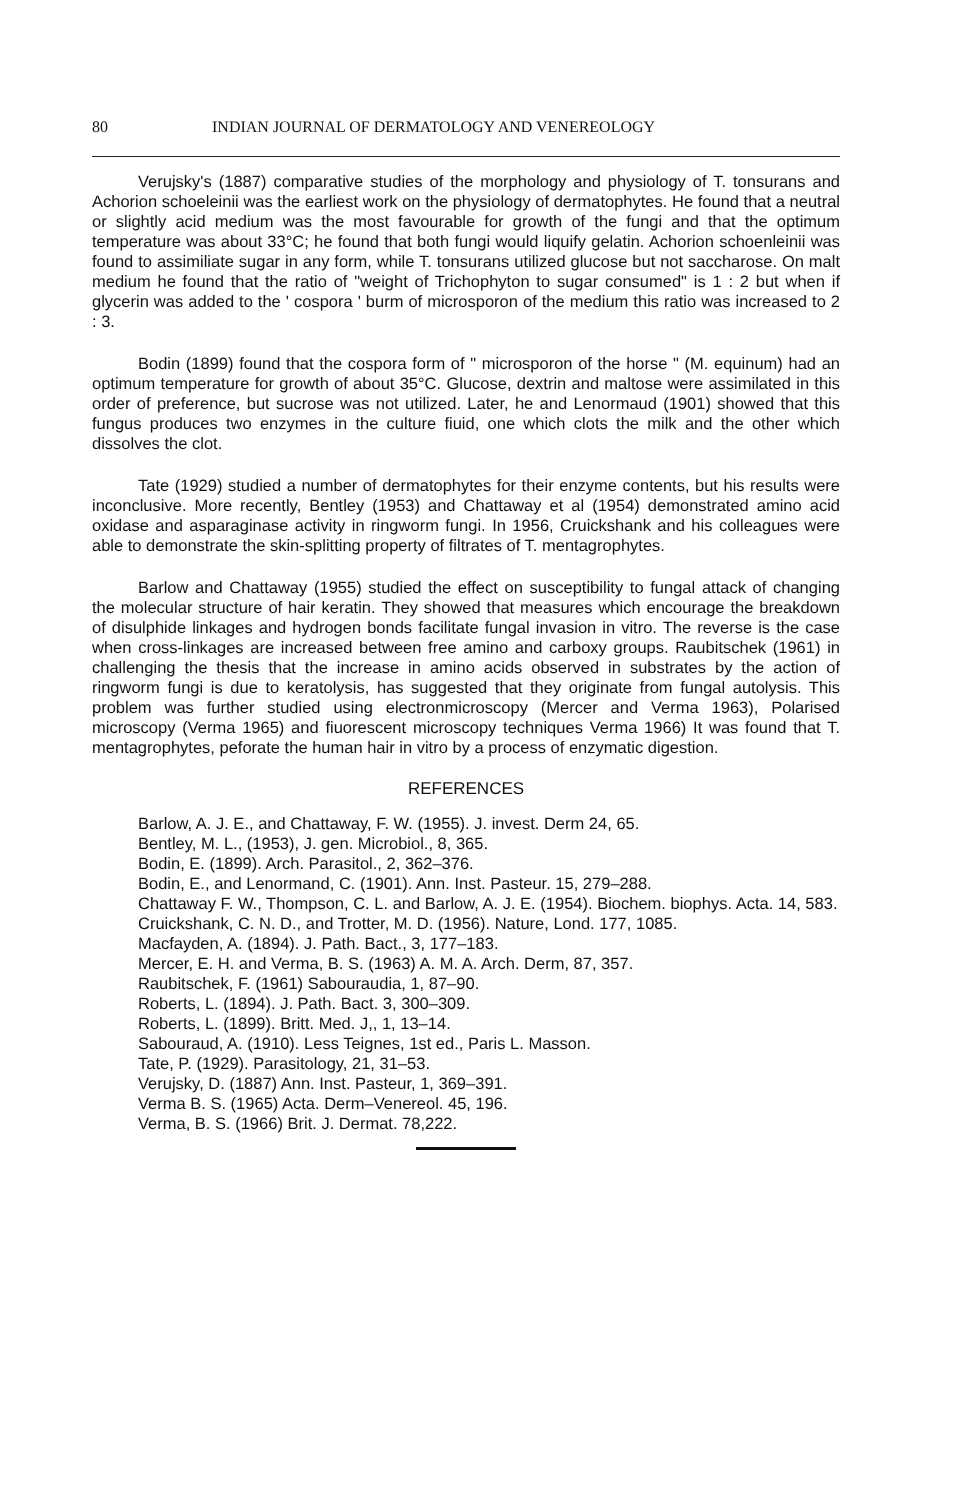80 INDIAN JOURNAL OF DERMATOLOGY AND VENEREOLOGY
Verujsky's (1887) comparative studies of the morphology and physiology of T. tonsurans and Achorion schoeleinii was the earliest work on the physiology of dermatophytes. He found that a neutral or slightly acid medium was the most favourable for growth of the fungi and that the optimum temperature was about 33°C; he found that both fungi would liquify gelatin. Achorion schoenleinii was found to assimiliate sugar in any form, while T. tonsurans utilized glucose but not saccharose. On malt medium he found that the ratio of "weight of Trichophyton to sugar consumed" is 1 : 2 but when if glycerin was added to the ' cospora ' burm of microsporon of the medium this ratio was increased to 2 : 3.
Bodin (1899) found that the cospora form of " microsporon of the horse " (M. equinum) had an optimum temperature for growth of about 35°C. Glucose, dextrin and maltose were assimilated in this order of preference, but sucrose was not utilized. Later, he and Lenormaud (1901) showed that this fungus produces two enzymes in the culture fiuid, one which clots the milk and the other which dissolves the clot.
Tate (1929) studied a number of dermatophytes for their enzyme contents, but his results were inconclusive. More recently, Bentley (1953) and Chattaway et al (1954) demonstrated amino acid oxidase and asparaginase activity in ringworm fungi. In 1956, Cruickshank and his colleagues were able to demonstrate the skin-splitting property of filtrates of T. mentagrophytes.
Barlow and Chattaway (1955) studied the effect on susceptibility to fungal attack of changing the molecular structure of hair keratin. They showed that measures which encourage the breakdown of disulphide linkages and hydrogen bonds facilitate fungal invasion in vitro. The reverse is the case when cross-linkages are increased between free amino and carboxy groups. Raubitschek (1961) in challenging the thesis that the increase in amino acids observed in substrates by the action of ringworm fungi is due to keratolysis, has suggested that they originate from fungal autolysis. This problem was further studied using electronmicroscopy (Mercer and Verma 1963), Polarised microscopy (Verma 1965) and fiuorescent microscopy techniques Verma 1966) It was found that T. mentagrophytes, peforate the human hair in vitro by a process of enzymatic digestion.
REFERENCES
Barlow, A. J. E., and Chattaway, F. W. (1955). J. invest. Derm 24, 65.
Bentley, M. L., (1953), J. gen. Microbiol., 8, 365.
Bodin, E. (1899). Arch. Parasitol., 2, 362–376.
Bodin, E., and Lenormand, C. (1901). Ann. Inst. Pasteur. 15, 279–288.
Chattaway F. W., Thompson, C. L. and Barlow, A. J. E. (1954). Biochem. biophys. Acta. 14, 583.
Cruickshank, C. N. D., and Trotter, M. D. (1956). Nature, Lond. 177, 1085.
Macfayden, A. (1894). J. Path. Bact., 3, 177–183.
Mercer, E. H. and Verma, B. S. (1963) A. M. A. Arch. Derm, 87, 357.
Raubitschek, F. (1961) Sabouraudia, 1, 87–90.
Roberts, L. (1894). J. Path. Bact. 3, 300–309.
Roberts, L. (1899). Britt. Med. J,, 1, 13–14.
Sabouraud, A. (1910). Less Teignes, 1st ed., Paris L. Masson.
Tate, P. (1929). Parasitology, 21, 31–53.
Verujsky, D. (1887) Ann. Inst. Pasteur, 1, 369–391.
Verma B. S. (1965) Acta. Derm–Venereol. 45, 196.
Verma, B. S. (1966) Brit. J. Dermat. 78,222.